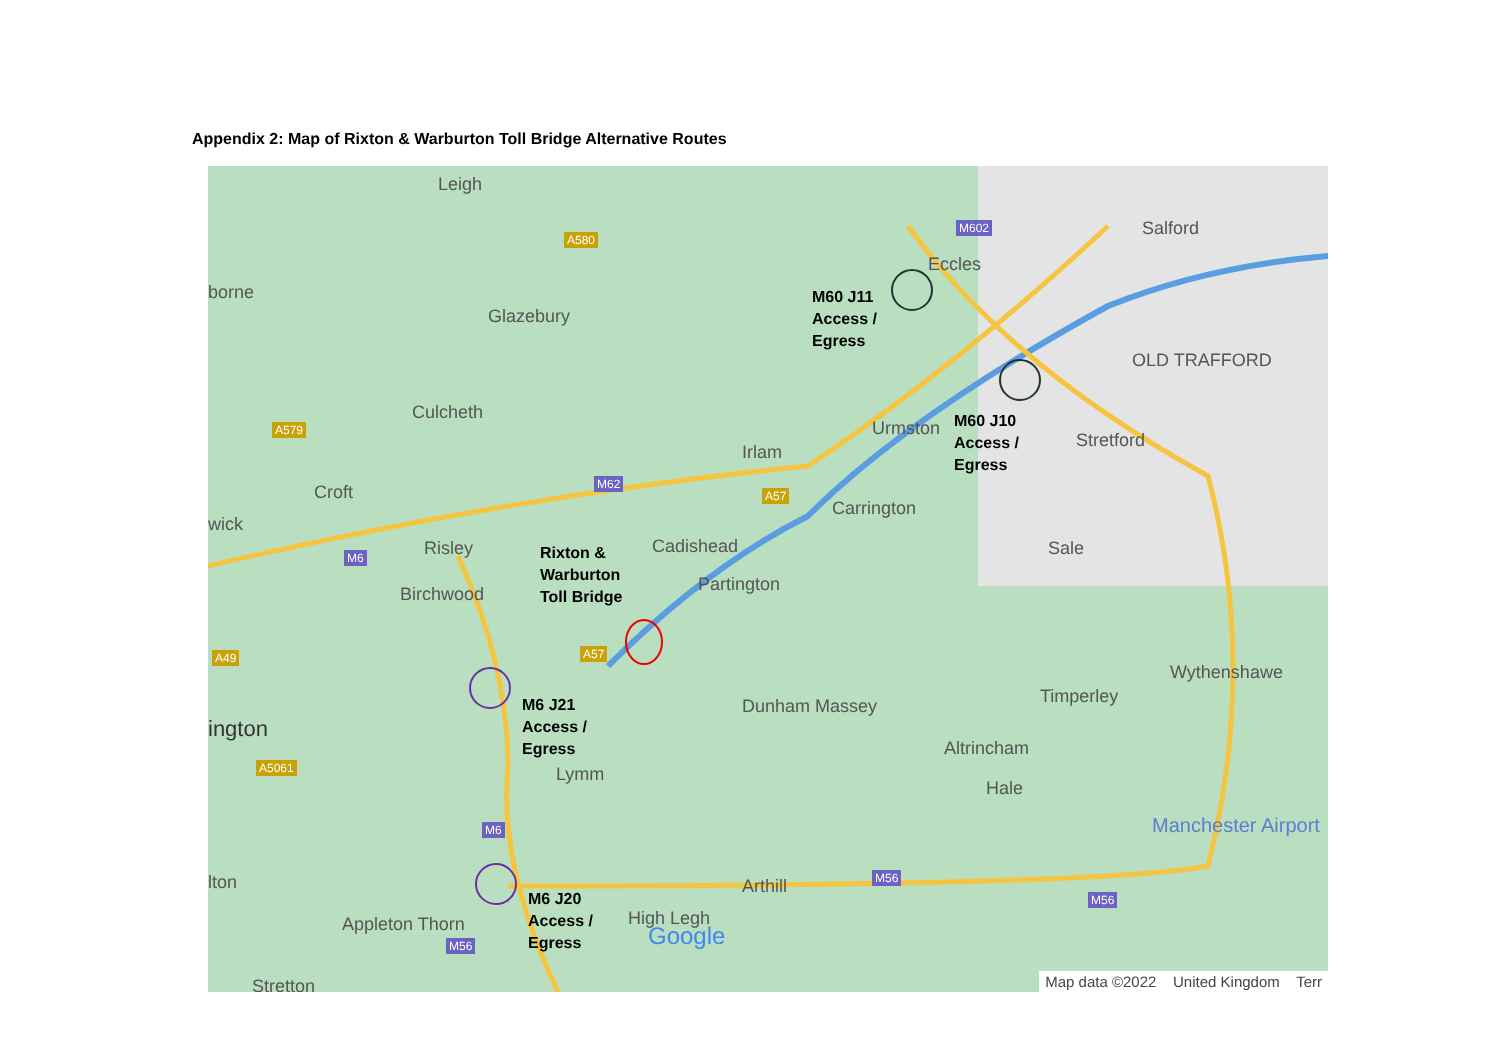Appendix 2: Map of Rixton & Warburton Toll Bridge Alternative Routes
Leigh
borne
Glazebury
Eccles
Salford
OLD TRAFFORD
Culcheth
Urmston
Stretford
Irlam
Croft
Carrington
wick
Risley Cadishead Sale
Birchwood Partington
Wythenshawe
Timperley Dunham Massey
ington
Altrincham
Lymm
Hale
Manchester Airport
lton Arthill
Appleton Thorn High Legh
Google
Stretton
A580
M602
A579
M62
A57
M6
A57 A49
A5061
M6
M56
M56
M56
M60 J11
Access /
Egress
M60 J10
Access /
Egress
Rixton &
Warburton
Toll Bridge
M6 J21
Access /
Egress
M6 J20
Access /
Egress
Map data ©2022 United Kingdom Terr